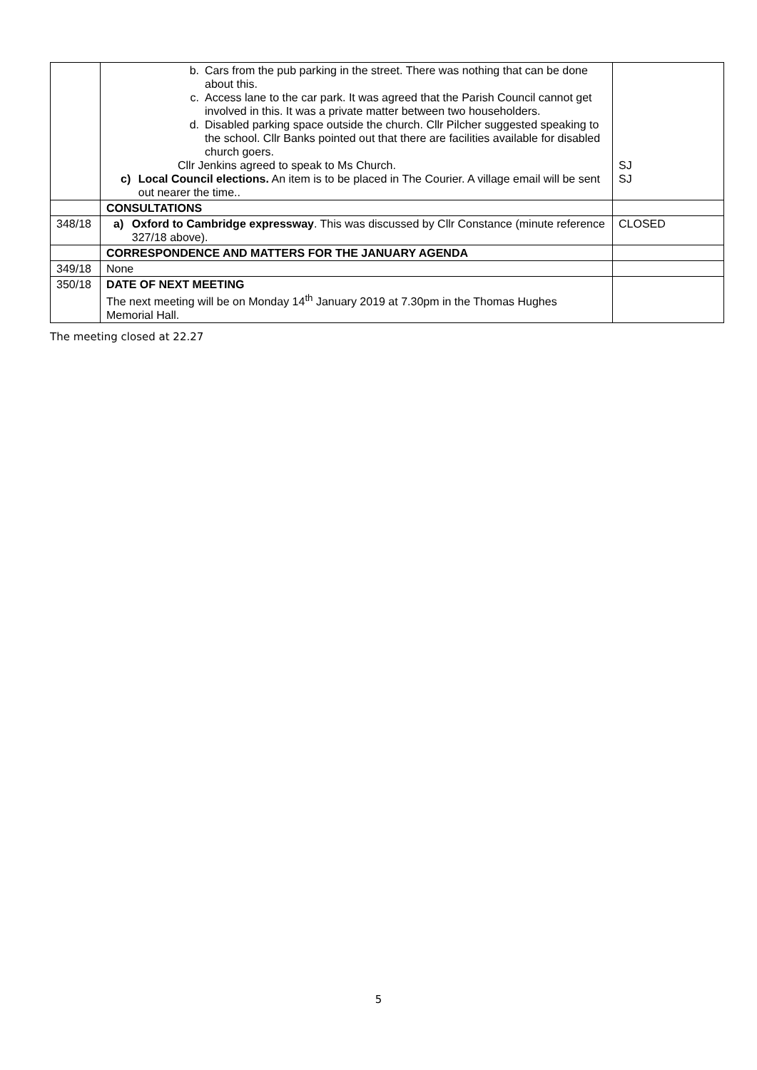| | b. Cars from the pub parking in the street. There was nothing that can be done about this. c. Access lane to the car park. It was agreed that the Parish Council cannot get involved in this. It was a private matter between two householders. d. Disabled parking space outside the church. Cllr Pilcher suggested speaking to the school. Cllr Banks pointed out that there are facilities available for disabled church goers. Cllr Jenkins agreed to speak to Ms Church. c) Local Council elections. An item is to be placed in The Courier. A village email will be sent out nearer the time.. | SJ SJ |
| | CONSULTATIONS | |
| 348/18 | a) Oxford to Cambridge expressway . This was discussed by Cllr Constance (minute reference 327/18 above). | CLOSED |
| | CORRESPONDENCE AND MATTERS FOR THE JANUARY AGENDA | |
| 349/18 | None | |
| 350/18 | DATE OF NEXT MEETING The next meeting will be on Monday 14<sup>th</sup> January 2019 at 7.30pm in the Thomas Hughes Memorial Hall. | |
The meeting closed at 22.27
5